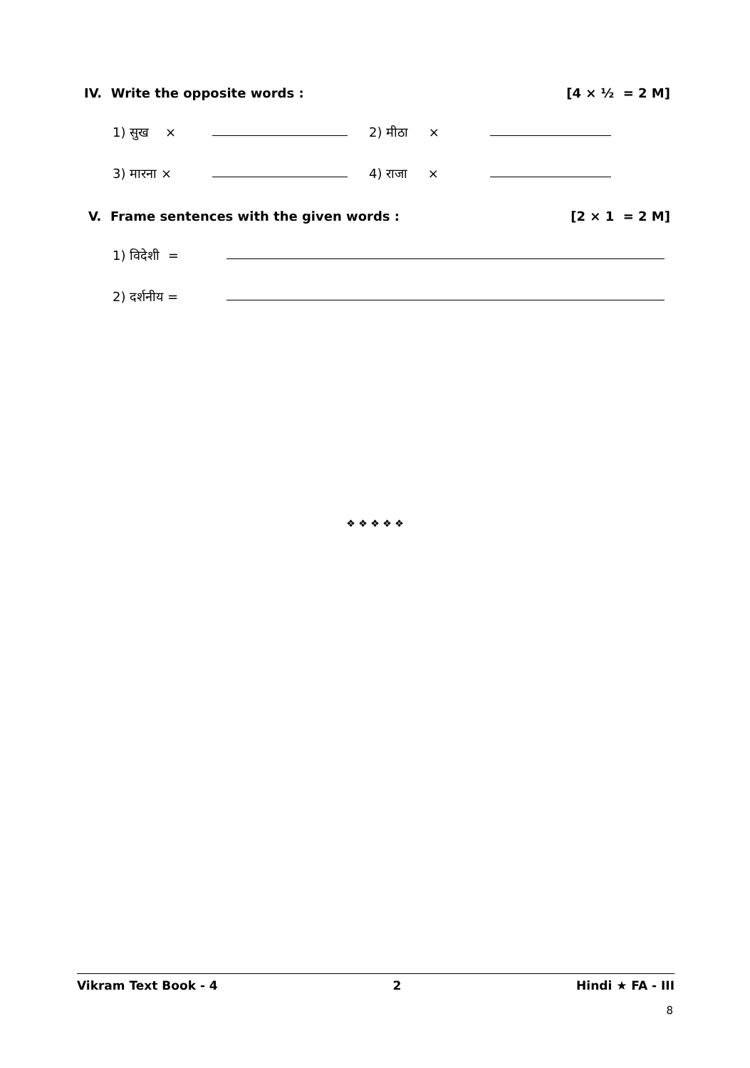IV. Write the opposite words : [4 × ½ = 2 M]
1) सुख × 2) मीठा ×
3) मारना × 4) राजा ×
V. Frame sentences with the given words : [2 × 1 = 2 M]
1) विदेशी =
2) दर्शनीय =
❖ ❖ ❖ ❖ ❖
Vikram Text Book - 4 2 Hindi ★ FA - III
8